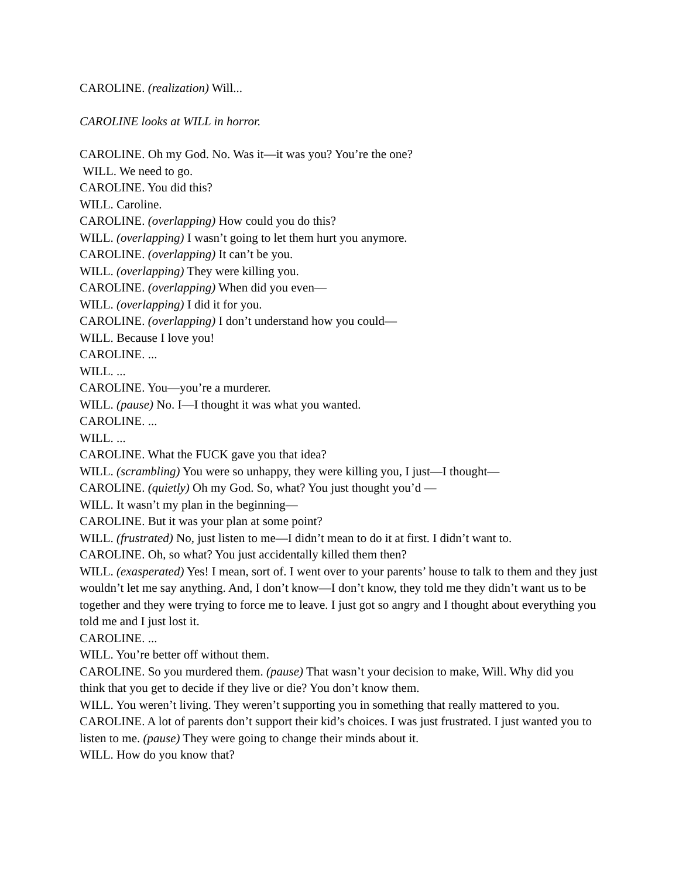CAROLINE. (realization) Will...
CAROLINE looks at WILL in horror.
CAROLINE. Oh my God. No. Was it—it was you? You’re the one?
WILL. We need to go.
CAROLINE. You did this?
WILL. Caroline.
CAROLINE. (overlapping) How could you do this?
WILL. (overlapping) I wasn’t going to let them hurt you anymore.
CAROLINE. (overlapping) It can’t be you.
WILL. (overlapping) They were killing you.
CAROLINE. (overlapping) When did you even—
WILL. (overlapping) I did it for you.
CAROLINE. (overlapping) I don’t understand how you could—
WILL. Because I love you!
CAROLINE. ...
WILL. ...
CAROLINE. You—you’re a murderer.
WILL. (pause) No. I—I thought it was what you wanted.
CAROLINE. ...
WILL. ...
CAROLINE. What the FUCK gave you that idea?
WILL. (scrambling) You were so unhappy, they were killing you, I just—I thought—
CAROLINE. (quietly) Oh my God. So, what? You just thought you’d —
WILL. It wasn’t my plan in the beginning—
CAROLINE. But it was your plan at some point?
WILL. (frustrated) No, just listen to me—I didn’t mean to do it at first. I didn’t want to.
CAROLINE. Oh, so what? You just accidentally killed them then?
WILL. (exasperated) Yes! I mean, sort of. I went over to your parents’ house to talk to them and they just wouldn’t let me say anything. And, I don’t know—I don’t know, they told me they didn’t want us to be together and they were trying to force me to leave. I just got so angry and I thought about everything you told me and I just lost it.
CAROLINE. ...
WILL. You’re better off without them.
CAROLINE. So you murdered them. (pause) That wasn’t your decision to make, Will. Why did you think that you get to decide if they live or die? You don’t know them.
WILL. You weren’t living. They weren’t supporting you in something that really mattered to you.
CAROLINE. A lot of parents don’t support their kid’s choices. I was just frustrated. I just wanted you to listen to me. (pause) They were going to change their minds about it.
WILL. How do you know that?